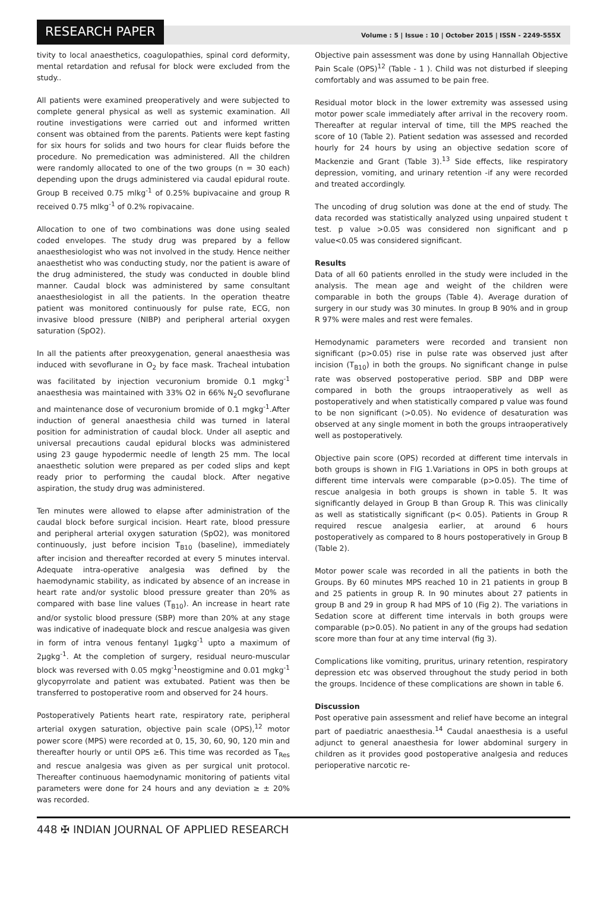RESEARCH PAPER
Volume : 5 | Issue : 10 | October 2015 | ISSN - 2249-555X
tivity to local anaesthetics, coagulopathies, spinal cord deformity, mental retardation and refusal for block were excluded from the study..
All patients were examined preoperatively and were subjected to complete general physical as well as systemic examination. All routine investigations were carried out and informed written consent was obtained from the parents. Patients were kept fasting for six hours for solids and two hours for clear fluids before the procedure. No premedication was administered. All the children were randomly allocated to one of the two groups (n = 30 each) depending upon the drugs administered via caudal epidural route. Group B received 0.75 mlkg<sup>-1</sup> of 0.25% bupivacaine and group R received 0.75 mlkg<sup>-1</sup> of 0.2% ropivacaine.
Allocation to one of two combinations was done using sealed coded envelopes. The study drug was prepared by a fellow anaesthesiologist who was not involved in the study. Hence neither anaesthetist who was conducting study, nor the patient is aware of the drug administered, the study was conducted in double blind manner. Caudal block was administered by same consultant anaesthesiologist in all the patients. In the operation theatre patient was monitored continuously for pulse rate, ECG, non invasive blood pressure (NIBP) and peripheral arterial oxygen saturation (SpO2).
In all the patients after preoxygenation, general anaesthesia was induced with sevoflurane in O<sub>2</sub> by face mask. Tracheal intubation was facilitated by injection vecuronium bromide 0.1 mgkg<sup>-1</sup> anaesthesia was maintained with 33% O2 in 66% N<sub>2</sub>O sevoflurane and maintenance dose of vecuronium bromide of 0.1 mgkg<sup>-1</sup>.After induction of general anaesthesia child was turned in lateral position for administration of caudal block. Under all aseptic and universal precautions caudal epidural blocks was administered using 23 gauge hypodermic needle of length 25 mm. The local anaesthetic solution were prepared as per coded slips and kept ready prior to performing the caudal block. After negative aspiration, the study drug was administered.
Ten minutes were allowed to elapse after administration of the caudal block before surgical incision. Heart rate, blood pressure and peripheral arterial oxygen saturation (SpO2), was monitored continuously, just before incision T<sub>B10</sub> (baseline), immediately after incision and thereafter recorded at every 5 minutes interval. Adequate intra-operative analgesia was defined by the haemodynamic stability, as indicated by absence of an increase in heart rate and/or systolic blood pressure greater than 20% as compared with base line values (T<sub>B10</sub>). An increase in heart rate and/or systolic blood pressure (SBP) more than 20% at any stage was indicative of inadequate block and rescue analgesia was given in form of intra venous fentanyl 1μgkg<sup>-1</sup> upto a maximum of 2μgkg<sup>-1</sup>. At the completion of surgery, residual neuro-muscular block was reversed with 0.05 mgkg<sup>-1</sup>neostigmine and 0.01 mgkg<sup>-1</sup> glycopyrrolate and patient was extubated. Patient was then be transferred to postoperative room and observed for 24 hours.
Postoperatively Patients heart rate, respiratory rate, peripheral arterial oxygen saturation, objective pain scale (OPS),<sup>12</sup> motor power score (MPS) were recorded at 0, 15, 30, 60, 90, 120 min and thereafter hourly or until OPS ≥6. This time was recorded as T<sub>Res</sub> and rescue analgesia was given as per surgical unit protocol. Thereafter continuous haemodynamic monitoring of patients vital parameters were done for 24 hours and any deviation ≥ ± 20% was recorded.
Objective pain assessment was done by using Hannallah Objective Pain Scale (OPS)<sup>12</sup> (Table - 1 ). Child was not disturbed if sleeping comfortably and was assumed to be pain free.
Residual motor block in the lower extremity was assessed using motor power scale immediately after arrival in the recovery room. Thereafter at regular interval of time, till the MPS reached the score of 10 (Table 2). Patient sedation was assessed and recorded hourly for 24 hours by using an objective sedation score of Mackenzie and Grant (Table 3).<sup>13</sup> Side effects, like respiratory depression, vomiting, and urinary retention -if any were recorded and treated accordingly.
The uncoding of drug solution was done at the end of study. The data recorded was statistically analyzed using unpaired student t test. p value >0.05 was considered non significant and p value<0.05 was considered significant.
Results
Data of all 60 patients enrolled in the study were included in the analysis. The mean age and weight of the children were comparable in both the groups (Table 4). Average duration of surgery in our study was 30 minutes. In group B 90% and in group R 97% were males and rest were females.
Hemodynamic parameters were recorded and transient non significant (p>0.05) rise in pulse rate was observed just after incision (T<sub>B10</sub>) in both the groups. No significant change in pulse rate was observed postoperative period. SBP and DBP were compared in both the groups intraoperatively as well as postoperatively and when statistically compared p value was found to be non significant (>0.05). No evidence of desaturation was observed at any single moment in both the groups intraoperatively well as postoperatively.
Objective pain score (OPS) recorded at different time intervals in both groups is shown in FIG 1.Variations in OPS in both groups at different time intervals were comparable (p>0.05). The time of rescue analgesia in both groups is shown in table 5. It was significantly delayed in Group B than Group R. This was clinically as well as statistically significant (p< 0.05). Patients in Group R required rescue analgesia earlier, at around 6 hours postoperatively as compared to 8 hours postoperatively in Group B (Table 2).
Motor power scale was recorded in all the patients in both the Groups. By 60 minutes MPS reached 10 in 21 patients in group B and 25 patients in group R. In 90 minutes about 27 patients in group B and 29 in group R had MPS of 10 (Fig 2). The variations in Sedation score at different time intervals in both groups were comparable (p>0.05). No patient in any of the groups had sedation score more than four at any time interval (fig 3).
Complications like vomiting, pruritus, urinary retention, respiratory depression etc was observed throughout the study period in both the groups. Incidence of these complications are shown in table 6.
Discussion
Post operative pain assessment and relief have become an integral part of paediatric anaesthesia.<sup>14</sup> Caudal anaesthesia is a useful adjunct to general anaesthesia for lower abdominal surgery in children as it provides good postoperative analgesia and reduces perioperative narcotic re-
448 ✠ INDIAN JOURNAL OF APPLIED RESEARCH